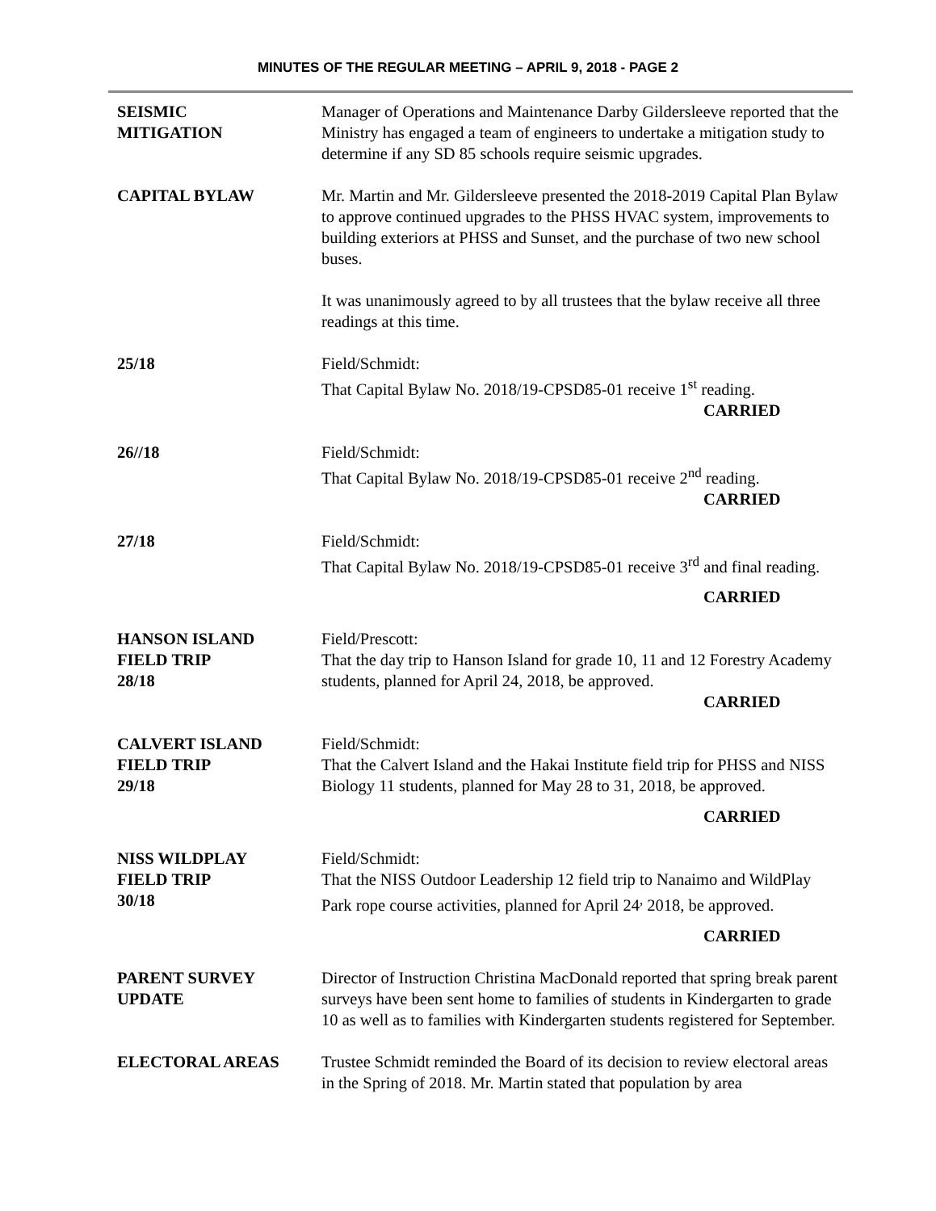MINUTES OF THE REGULAR MEETING – APRIL 9, 2018 - PAGE 2
SEISMIC
MITIGATION
Manager of Operations and Maintenance Darby Gildersleeve reported that the Ministry has engaged a team of engineers to undertake a mitigation study to determine if any SD 85 schools require seismic upgrades.
CAPITAL BYLAW Mr. Martin and Mr. Gildersleeve presented the 2018-2019 Capital Plan Bylaw to approve continued upgrades to the PHSS HVAC system, improvements to building exteriors at PHSS and Sunset, and the purchase of two new school buses.
It was unanimously agreed to by all trustees that the bylaw receive all three readings at this time.
25/18 Field/Schmidt:
That Capital Bylaw No. 2018/19-CPSD85-01 receive 1<sup>st</sup> reading.
CARRIED
26//18 Field/Schmidt:
That Capital Bylaw No. 2018/19-CPSD85-01 receive 2<sup>nd</sup> reading.
CARRIED
27/18 Field/Schmidt:
That Capital Bylaw No. 2018/19-CPSD85-01 receive 3<sup>rd</sup> and final reading.
CARRIED
HANSON ISLAND
FIELD TRIP
28/18
Field/Prescott:
That the day trip to Hanson Island for grade 10, 11 and 12 Forestry Academy students, planned for April 24, 2018, be approved.
CARRIED
CALVERT ISLAND
FIELD TRIP
29/18
Field/Schmidt:
That the Calvert Island and the Hakai Institute field trip for PHSS and NISS Biology 11 students, planned for May 28 to 31, 2018, be approved.
CARRIED
NISS WILDPLAY
FIELD TRIP
30/18
Field/Schmidt:
That the NISS Outdoor Leadership 12 field trip to Nanaimo and WildPlay Park rope course activities, planned for April 24<sup>,</sup> 2018, be approved.
CARRIED
PARENT SURVEY
UPDATE
Director of Instruction Christina MacDonald reported that spring break parent surveys have been sent home to families of students in Kindergarten to grade 10 as well as to families with Kindergarten students registered for September.
ELECTORAL AREAS Trustee Schmidt reminded the Board of its decision to review electoral areas in the Spring of 2018. Mr. Martin stated that population by area